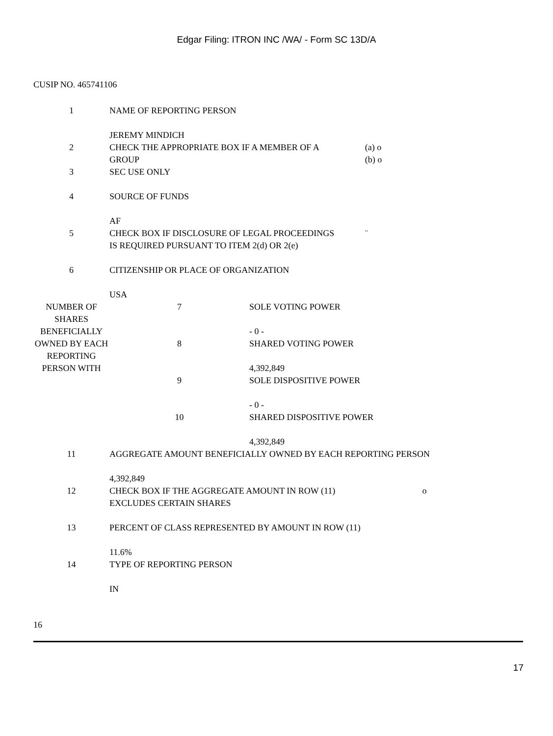Edgar Filing: ITRON INC /WA/ - Form SC 13D/A
CUSIP NO. 465741106
| 1 | NAME OF REPORTING PERSON | |
| | JEREMY MINDICH | |
| 2 | CHECK THE APPROPRIATE BOX IF A MEMBER OF A GROUP | (a) o (b) o |
| 3 | SEC USE ONLY | |
| 4 | SOURCE OF FUNDS | |
| | AF | |
| 5 | CHECK BOX IF DISCLOSURE OF LEGAL PROCEEDINGS IS REQUIRED PURSUANT TO ITEM 2(d) OR 2(e) | ¨ |
| 6 | CITIZENSHIP OR PLACE OF ORGANIZATION | |
| | USA | |
| NUMBER OF SHARES BENEFICIALLY OWNED BY EACH REPORTING PERSON WITH | 7 | SOLE VOTING POWER - 0 - |
| | 8 | SHARED VOTING POWER 4,392,849 |
| | 9 | SOLE DISPOSITIVE POWER - 0 - |
| | 10 | SHARED DISPOSITIVE POWER 4,392,849 |
| 11 | AGGREGATE AMOUNT BENEFICIALLY OWNED BY EACH REPORTING PERSON 4,392,849 | |
| 12 | CHECK BOX IF THE AGGREGATE AMOUNT IN ROW (11) EXCLUDES CERTAIN SHARES | o |
| 13 | PERCENT OF CLASS REPRESENTED BY AMOUNT IN ROW (11) 11.6% | |
| 14 | TYPE OF REPORTING PERSON IN | |
16
17